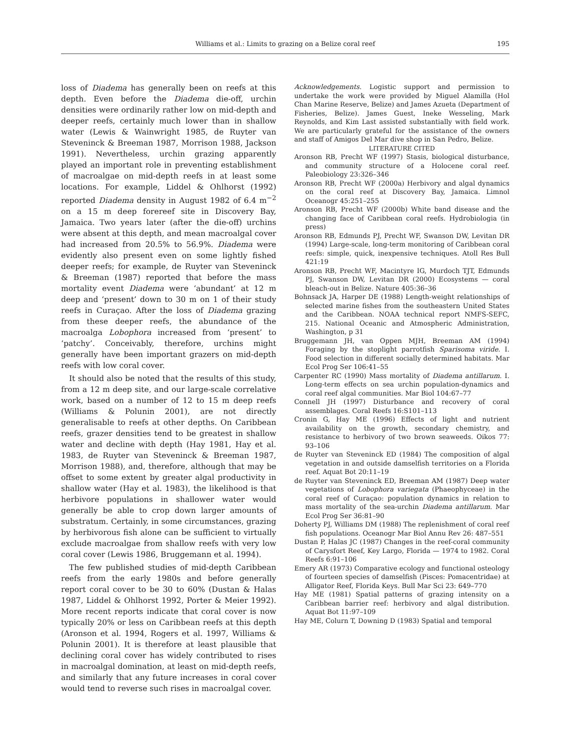Williams et al.: Limits to grazing on a Belize coral reef
195
loss of Diadema has generally been on reefs at this depth. Even before the Diadema die-off, urchin densities were ordinarily rather low on mid-depth and deeper reefs, certainly much lower than in shallow water (Lewis & Wainwright 1985, de Ruyter van Steveninck & Breeman 1987, Morrison 1988, Jackson 1991). Nevertheless, urchin grazing apparently played an important role in preventing establishment of macroalgae on mid-depth reefs in at least some locations. For example, Liddel & Ohlhorst (1992) reported Diadema density in August 1982 of 6.4 m<sup>−2</sup> on a 15 m deep forereef site in Discovery Bay, Jamaica. Two years later (after the die-off) urchins were absent at this depth, and mean macroalgal cover had increased from 20.5% to 56.9%. Diadema were evidently also present even on some lightly fished deeper reefs; for example, de Ruyter van Steveninck & Breeman (1987) reported that before the mass mortality event Diadema were ‘abundant’ at 12 m deep and ‘present’ down to 30 m on 1 of their study reefs in Curaçao. After the loss of Diadema grazing from these deeper reefs, the abundance of the macroalga Lobophora increased from ‘present’ to ‘patchy’. Conceivably, therefore, urchins might generally have been important grazers on mid-depth reefs with low coral cover.
It should also be noted that the results of this study, from a 12 m deep site, and our large-scale correlative work, based on a number of 12 to 15 m deep reefs (Williams & Polunin 2001), are not directly generalisable to reefs at other depths. On Caribbean reefs, grazer densities tend to be greatest in shallow water and decline with depth (Hay 1981, Hay et al. 1983, de Ruyter van Steveninck & Breeman 1987, Morrison 1988), and, therefore, although that may be offset to some extent by greater algal productivity in shallow water (Hay et al. 1983), the likelihood is that herbivore populations in shallower water would generally be able to crop down larger amounts of substratum. Certainly, in some circumstances, grazing by herbivorous fish alone can be sufficient to virtually exclude macroalgae from shallow reefs with very low coral cover (Lewis 1986, Bruggemann et al. 1994).
The few published studies of mid-depth Caribbean reefs from the early 1980s and before generally report coral cover to be 30 to 60% (Dustan & Halas 1987, Liddel & Ohlhorst 1992, Porter & Meier 1992). More recent reports indicate that coral cover is now typically 20% or less on Caribbean reefs at this depth (Aronson et al. 1994, Rogers et al. 1997, Williams & Polunin 2001). It is therefore at least plausible that declining coral cover has widely contributed to rises in macroalgal domination, at least on mid-depth reefs, and similarly that any future increases in coral cover would tend to reverse such rises in macroalgal cover.
Acknowledgements. Logistic support and permission to undertake the work were provided by Miguel Alamilla (Hol Chan Marine Reserve, Belize) and James Azueta (Department of Fisheries, Belize). James Guest, Ineke Wesseling, Mark Reynolds, and Kim Last assisted substantially with field work. We are particularly grateful for the assistance of the owners and staff of Amigos Del Mar dive shop in San Pedro, Belize.
LITERATURE CITED
Aronson RB, Precht WF (1997) Stasis, biological disturbance, and community structure of a Holocene coral reef. Paleobiology 23:326–346
Aronson RB, Precht WF (2000a) Herbivory and algal dynamics on the coral reef at Discovery Bay, Jamaica. Limnol Oceanogr 45:251–255
Aronson RB, Precht WF (2000b) White band disease and the changing face of Caribbean coral reefs. Hydrobiologia (in press)
Aronson RB, Edmunds PJ, Precht WF, Swanson DW, Levitan DR (1994) Large-scale, long-term monitoring of Caribbean coral reefs: simple, quick, inexpensive techniques. Atoll Res Bull 421:19
Aronson RB, Precht WF, Macintyre IG, Murdoch TJT, Edmunds PJ, Swanson DW, Levitan DR (2000) Ecosystems — coral bleach-out in Belize. Nature 405:36–36
Bohnsack JA, Harper DE (1988) Length-weight relationships of selected marine fishes from the southeastern United States and the Caribbean. NOAA technical report NMFS-SEFC, 215. National Oceanic and Atmospheric Administration, Washington, p 31
Bruggemann JH, van Oppen MJH, Breeman AM (1994) Foraging by the stoplight parrotfish Sparisoma viride. I. Food selection in different socially determined habitats. Mar Ecol Prog Ser 106:41–55
Carpenter RC (1990) Mass mortality of Diadema antillarum. I. Long-term effects on sea urchin population-dynamics and coral reef algal communities. Mar Biol 104:67–77
Connell JH (1997) Disturbance and recovery of coral assemblages. Coral Reefs 16:S101–113
Cronin G, Hay ME (1996) Effects of light and nutrient availability on the growth, secondary chemistry, and resistance to herbivory of two brown seaweeds. Oikos 77: 93–106
de Ruyter van Steveninck ED (1984) The composition of algal vegetation in and outside damselfish territories on a Florida reef. Aquat Bot 20:11–19
de Ruyter van Steveninck ED, Breeman AM (1987) Deep water vegetations of Lobophora variegata (Phaeophyceae) in the coral reef of Curaçao: population dynamics in relation to mass mortality of the sea-urchin Diadema antillarum. Mar Ecol Prog Ser 36:81–90
Doherty PJ, Williams DM (1988) The replenishment of coral reef fish populations. Oceanogr Mar Biol Annu Rev 26: 487–551
Dustan P, Halas JC (1987) Changes in the reef-coral community of Carysfort Reef, Key Largo, Florida — 1974 to 1982. Coral Reefs 6:91–106
Emery AR (1973) Comparative ecology and functional osteology of fourteen species of damselfish (Pisces: Pomacentridae) at Alligator Reef, Florida Keys. Bull Mar Sci 23: 649–770
Hay ME (1981) Spatial patterns of grazing intensity on a Caribbean barrier reef: herbivory and algal distribution. Aquat Bot 11:97–109
Hay ME, Colurn T, Downing D (1983) Spatial and temporal